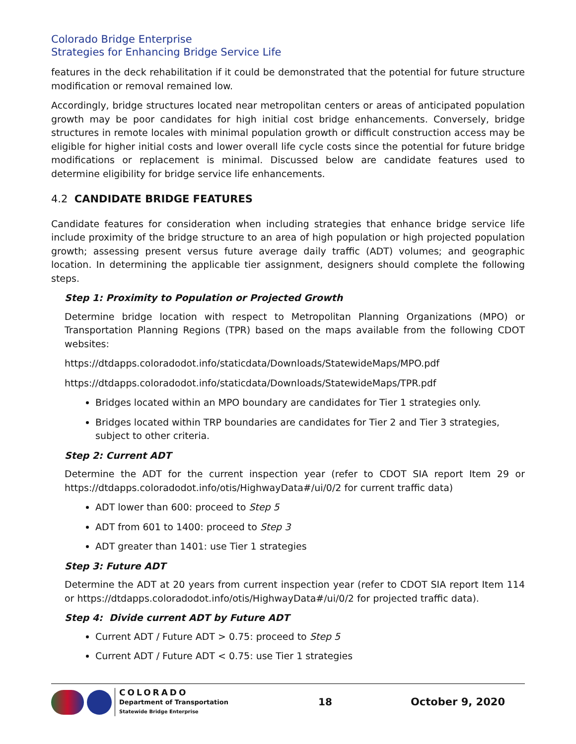Colorado Bridge Enterprise
Strategies for Enhancing Bridge Service Life
features in the deck rehabilitation if it could be demonstrated that the potential for future structure modification or removal remained low.
Accordingly, bridge structures located near metropolitan centers or areas of anticipated population growth may be poor candidates for high initial cost bridge enhancements. Conversely, bridge structures in remote locales with minimal population growth or difficult construction access may be eligible for higher initial costs and lower overall life cycle costs since the potential for future bridge modifications or replacement is minimal. Discussed below are candidate features used to determine eligibility for bridge service life enhancements.
4.2 CANDIDATE BRIDGE FEATURES
Candidate features for consideration when including strategies that enhance bridge service life include proximity of the bridge structure to an area of high population or high projected population growth; assessing present versus future average daily traffic (ADT) volumes; and geographic location. In determining the applicable tier assignment, designers should complete the following steps.
Step 1: Proximity to Population or Projected Growth
Determine bridge location with respect to Metropolitan Planning Organizations (MPO) or Transportation Planning Regions (TPR) based on the maps available from the following CDOT websites:
https://dtdapps.coloradodot.info/staticdata/Downloads/StatewideMaps/MPO.pdf
https://dtdapps.coloradodot.info/staticdata/Downloads/StatewideMaps/TPR.pdf
Bridges located within an MPO boundary are candidates for Tier 1 strategies only.
Bridges located within TRP boundaries are candidates for Tier 2 and Tier 3 strategies, subject to other criteria.
Step 2: Current ADT
Determine the ADT for the current inspection year (refer to CDOT SIA report Item 29 or https://dtdapps.coloradodot.info/otis/HighwayData#/ui/0/2 for current traffic data)
ADT lower than 600: proceed to Step 5
ADT from 601 to 1400: proceed to Step 3
ADT greater than 1401: use Tier 1 strategies
Step 3: Future ADT
Determine the ADT at 20 years from current inspection year (refer to CDOT SIA report Item 114 or https://dtdapps.coloradodot.info/otis/HighwayData#/ui/0/2 for projected traffic data).
Step 4: Divide current ADT by Future ADT
Current ADT / Future ADT > 0.75: proceed to Step 5
Current ADT / Future ADT < 0.75: use Tier 1 strategies
COLORADO
Department of Transportation
Statewide Bridge Enterprise
18 October 9, 2020